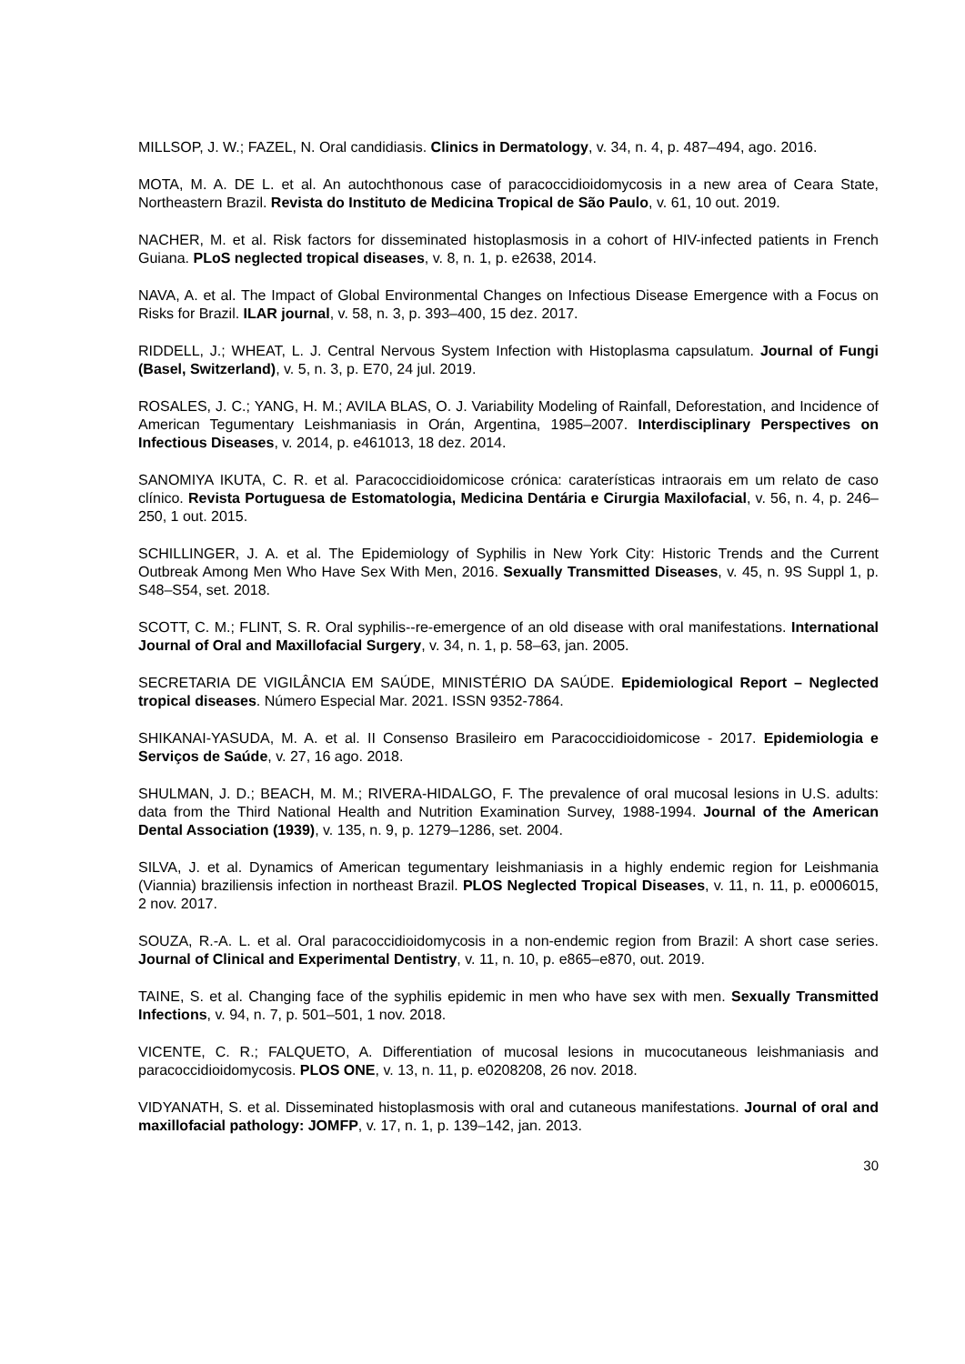MILLSOP, J. W.; FAZEL, N. Oral candidiasis. Clinics in Dermatology, v. 34, n. 4, p. 487–494, ago. 2016.
MOTA, M. A. DE L. et al. An autochthonous case of paracoccidioidomycosis in a new area of Ceara State, Northeastern Brazil. Revista do Instituto de Medicina Tropical de São Paulo, v. 61, 10 out. 2019.
NACHER, M. et al. Risk factors for disseminated histoplasmosis in a cohort of HIV-infected patients in French Guiana. PLoS neglected tropical diseases, v. 8, n. 1, p. e2638, 2014.
NAVA, A. et al. The Impact of Global Environmental Changes on Infectious Disease Emergence with a Focus on Risks for Brazil. ILAR journal, v. 58, n. 3, p. 393–400, 15 dez. 2017.
RIDDELL, J.; WHEAT, L. J. Central Nervous System Infection with Histoplasma capsulatum. Journal of Fungi (Basel, Switzerland), v. 5, n. 3, p. E70, 24 jul. 2019.
ROSALES, J. C.; YANG, H. M.; AVILA BLAS, O. J. Variability Modeling of Rainfall, Deforestation, and Incidence of American Tegumentary Leishmaniasis in Orán, Argentina, 1985–2007. Interdisciplinary Perspectives on Infectious Diseases, v. 2014, p. e461013, 18 dez. 2014.
SANOMIYA IKUTA, C. R. et al. Paracoccidioidomicose crónica: caraterísticas intraorais em um relato de caso clínico. Revista Portuguesa de Estomatologia, Medicina Dentária e Cirurgia Maxilofacial, v. 56, n. 4, p. 246–250, 1 out. 2015.
SCHILLINGER, J. A. et al. The Epidemiology of Syphilis in New York City: Historic Trends and the Current Outbreak Among Men Who Have Sex With Men, 2016. Sexually Transmitted Diseases, v. 45, n. 9S Suppl 1, p. S48–S54, set. 2018.
SCOTT, C. M.; FLINT, S. R. Oral syphilis--re-emergence of an old disease with oral manifestations. International Journal of Oral and Maxillofacial Surgery, v. 34, n. 1, p. 58–63, jan. 2005.
SECRETARIA DE VIGILÂNCIA EM SAÚDE, MINISTÉRIO DA SAÚDE. Epidemiological Report – Neglected tropical diseases. Número Especial Mar. 2021. ISSN 9352-7864.
SHIKANAI-YASUDA, M. A. et al. II Consenso Brasileiro em Paracoccidioidomicose - 2017. Epidemiologia e Serviços de Saúde, v. 27, 16 ago. 2018.
SHULMAN, J. D.; BEACH, M. M.; RIVERA-HIDALGO, F. The prevalence of oral mucosal lesions in U.S. adults: data from the Third National Health and Nutrition Examination Survey, 1988-1994. Journal of the American Dental Association (1939), v. 135, n. 9, p. 1279–1286, set. 2004.
SILVA, J. et al. Dynamics of American tegumentary leishmaniasis in a highly endemic region for Leishmania (Viannia) braziliensis infection in northeast Brazil. PLOS Neglected Tropical Diseases, v. 11, n. 11, p. e0006015, 2 nov. 2017.
SOUZA, R.-A. L. et al. Oral paracoccidioidomycosis in a non-endemic region from Brazil: A short case series. Journal of Clinical and Experimental Dentistry, v. 11, n. 10, p. e865–e870, out. 2019.
TAINE, S. et al. Changing face of the syphilis epidemic in men who have sex with men. Sexually Transmitted Infections, v. 94, n. 7, p. 501–501, 1 nov. 2018.
VICENTE, C. R.; FALQUETO, A. Differentiation of mucosal lesions in mucocutaneous leishmaniasis and paracoccidioidomycosis. PLOS ONE, v. 13, n. 11, p. e0208208, 26 nov. 2018.
VIDYANATH, S. et al. Disseminated histoplasmosis with oral and cutaneous manifestations. Journal of oral and maxillofacial pathology: JOMFP, v. 17, n. 1, p. 139–142, jan. 2013.
30